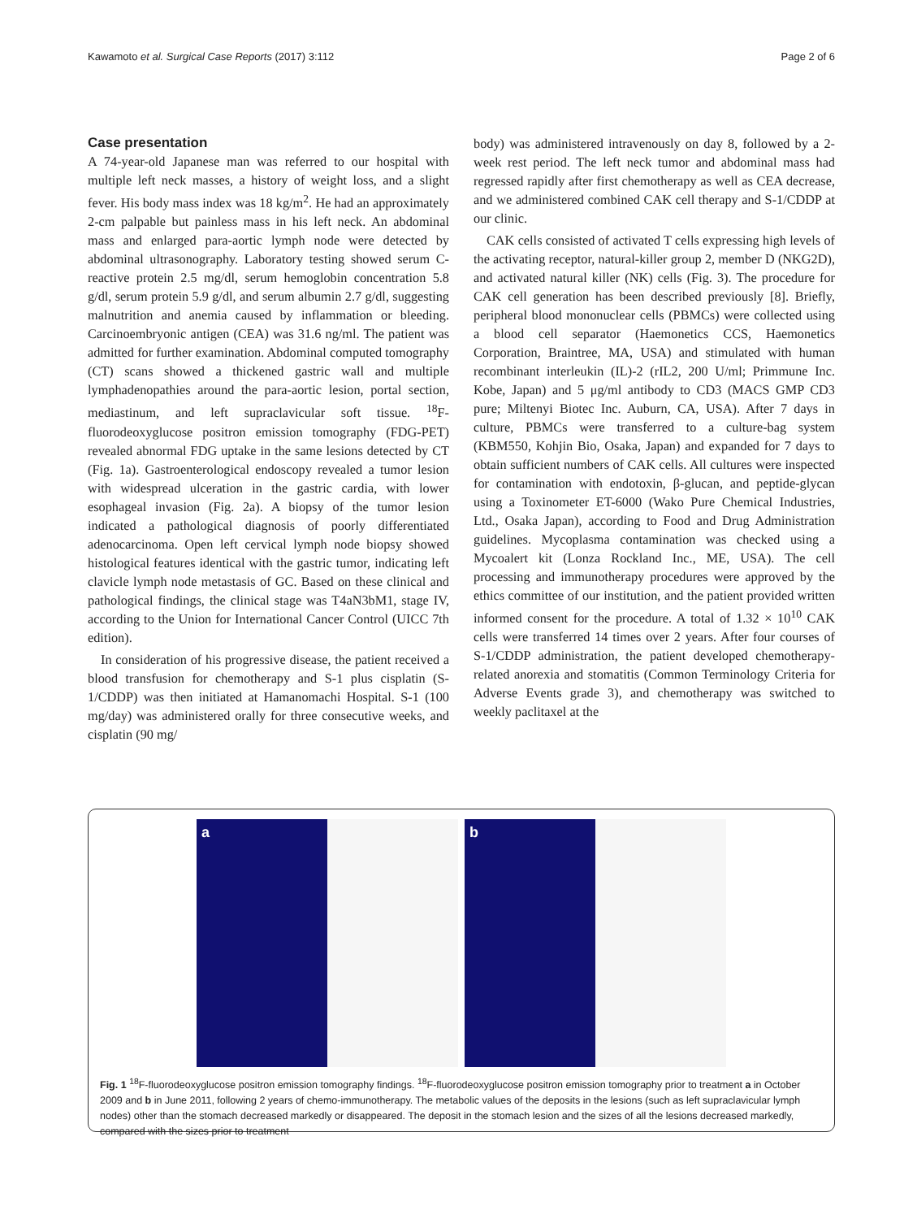Kawamoto et al. Surgical Case Reports (2017) 3:112 Page 2 of 6
Case presentation
A 74-year-old Japanese man was referred to our hospital with multiple left neck masses, a history of weight loss, and a slight fever. His body mass index was 18 kg/m<sup>2</sup>. He had an approximately 2-cm palpable but painless mass in his left neck. An abdominal mass and enlarged para-aortic lymph node were detected by abdominal ultrasonography. Laboratory testing showed serum C-reactive protein 2.5 mg/dl, serum hemoglobin concentration 5.8 g/dl, serum protein 5.9 g/dl, and serum albumin 2.7 g/dl, suggesting malnutrition and anemia caused by inflammation or bleeding. Carcinoembryonic antigen (CEA) was 31.6 ng/ml. The patient was admitted for further examination. Abdominal computed tomography (CT) scans showed a thickened gastric wall and multiple lymphadenopathies around the para-aortic lesion, portal section, mediastinum, and left supraclavicular soft tissue. <sup>18</sup>F-fluorodeoxyglucose positron emission tomography (FDG-PET) revealed abnormal FDG uptake in the same lesions detected by CT (Fig. 1a). Gastroenterological endoscopy revealed a tumor lesion with widespread ulceration in the gastric cardia, with lower esophageal invasion (Fig. 2a). A biopsy of the tumor lesion indicated a pathological diagnosis of poorly differentiated adenocarcinoma. Open left cervical lymph node biopsy showed histological features identical with the gastric tumor, indicating left clavicle lymph node metastasis of GC. Based on these clinical and pathological findings, the clinical stage was T4aN3bM1, stage IV, according to the Union for International Cancer Control (UICC 7th edition).
In consideration of his progressive disease, the patient received a blood transfusion for chemotherapy and S-1 plus cisplatin (S-1/CDDP) was then initiated at Hamanomachi Hospital. S-1 (100 mg/day) was administered orally for three consecutive weeks, and cisplatin (90 mg/
body) was administered intravenously on day 8, followed by a 2-week rest period. The left neck tumor and abdominal mass had regressed rapidly after first chemotherapy as well as CEA decrease, and we administered combined CAK cell therapy and S-1/CDDP at our clinic.
CAK cells consisted of activated T cells expressing high levels of the activating receptor, natural-killer group 2, member D (NKG2D), and activated natural killer (NK) cells (Fig. 3). The procedure for CAK cell generation has been described previously [8]. Briefly, peripheral blood mononuclear cells (PBMCs) were collected using a blood cell separator (Haemonetics CCS, Haemonetics Corporation, Braintree, MA, USA) and stimulated with human recombinant interleukin (IL)-2 (rIL2, 200 U/ml; Primmune Inc. Kobe, Japan) and 5 μg/ml antibody to CD3 (MACS GMP CD3 pure; Miltenyi Biotec Inc. Auburn, CA, USA). After 7 days in culture, PBMCs were transferred to a culture-bag system (KBM550, Kohjin Bio, Osaka, Japan) and expanded for 7 days to obtain sufficient numbers of CAK cells. All cultures were inspected for contamination with endotoxin, β-glucan, and peptide-glycan using a Toxinometer ET-6000 (Wako Pure Chemical Industries, Ltd., Osaka Japan), according to Food and Drug Administration guidelines. Mycoplasma contamination was checked using a Mycoalert kit (Lonza Rockland Inc., ME, USA). The cell processing and immunotherapy procedures were approved by the ethics committee of our institution, and the patient provided written informed consent for the procedure. A total of 1.32 × 10<sup>10</sup> CAK cells were transferred 14 times over 2 years. After four courses of S-1/CDDP administration, the patient developed chemotherapy-related anorexia and stomatitis (Common Terminology Criteria for Adverse Events grade 3), and chemotherapy was switched to weekly paclitaxel at the
a b
Fig. 1 <sup>18</sup>F-fluorodeoxyglucose positron emission tomography findings. <sup>18</sup>F-fluorodeoxyglucose positron emission tomography prior to treatment a in October 2009 and b in June 2011, following 2 years of chemo-immunotherapy. The metabolic values of the deposits in the lesions (such as left supraclavicular lymph nodes) other than the stomach decreased markedly or disappeared. The deposit in the stomach lesion and the sizes of all the lesions decreased markedly, compared with the sizes prior to treatment